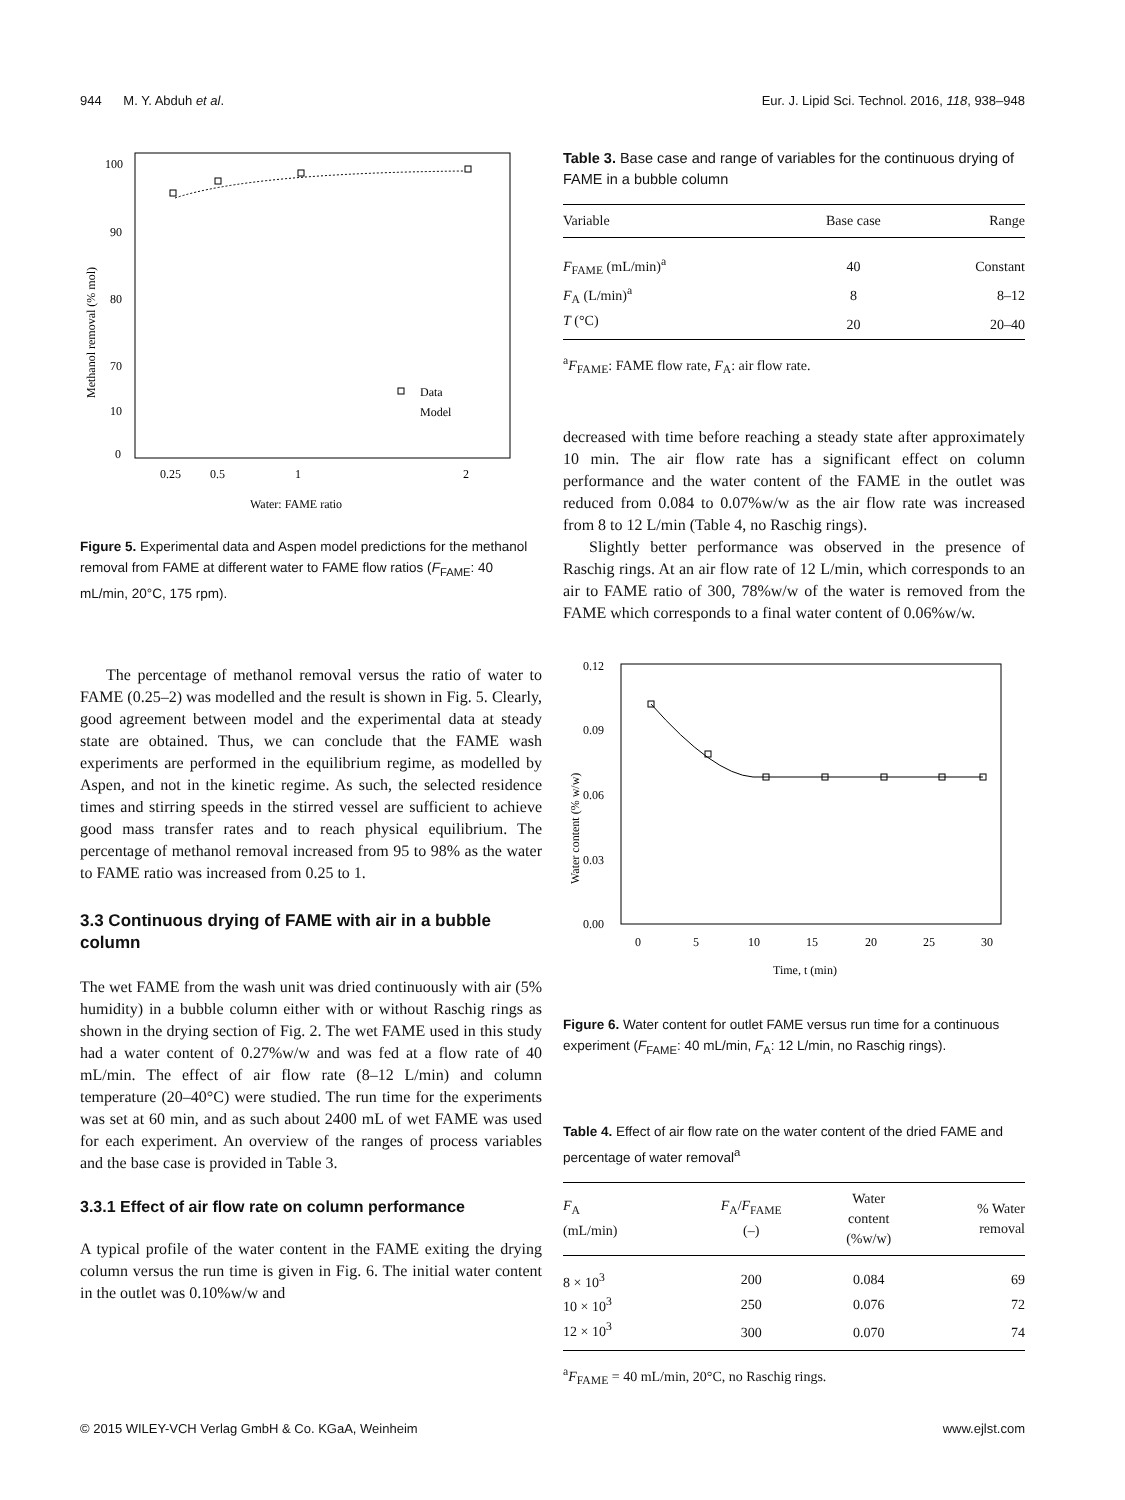944 M. Y. Abduh et al. Eur. J. Lipid Sci. Technol. 2016, 118, 938–948
100
90
80
70
10
0
0.25
0.5
1
2
Water: FAME ratio
Methanol removal (% mol)
Data
Model
Figure 5. Experimental data and Aspen model predictions for the methanol removal from FAME at different water to FAME flow ratios (F<sub>FAME</sub>: 40 mL/min, 20°C, 175 rpm).
The percentage of methanol removal versus the ratio of water to FAME (0.25–2) was modelled and the result is shown in Fig. 5. Clearly, good agreement between model and the experimental data at steady state are obtained. Thus, we can conclude that the FAME wash experiments are performed in the equilibrium regime, as modelled by Aspen, and not in the kinetic regime. As such, the selected residence times and stirring speeds in the stirred vessel are sufficient to achieve good mass transfer rates and to reach physical equilibrium. The percentage of methanol removal increased from 95 to 98% as the water to FAME ratio was increased from 0.25 to 1.
3.3 Continuous drying of FAME with air in a bubble column
The wet FAME from the wash unit was dried continuously with air (5% humidity) in a bubble column either with or without Raschig rings as shown in the drying section of Fig. 2. The wet FAME used in this study had a water content of 0.27%w/w and was fed at a flow rate of 40 mL/min. The effect of air flow rate (8–12 L/min) and column temperature (20–40°C) were studied. The run time for the experiments was set at 60 min, and as such about 2400 mL of wet FAME was used for each experiment. An overview of the ranges of process variables and the base case is provided in Table 3.
3.3.1 Effect of air flow rate on column performance
A typical profile of the water content in the FAME exiting the drying column versus the run time is given in Fig. 6. The initial water content in the outlet was 0.10%w/w and
Table 3. Base case and range of variables for the continuous drying of FAME in a bubble column
| Variable | Base case | Range |
| --- | --- | --- |
| F<sub>FAME</sub> (mL/min)<sup>a</sup> | 40 | Constant |
| F<sub>A</sub> (L/min)<sup>a</sup> | 8 | 8–12 |
| T (°C) | 20 | 20–40 |
<sup>a</sup> F<sub>FAME</sub>: FAME flow rate, F<sub>A</sub>: air flow rate.
decreased with time before reaching a steady state after approximately 10 min. The air flow rate has a significant effect on column performance and the water content of the FAME in the outlet was reduced from 0.084 to 0.07%w/w as the air flow rate was increased from 8 to 12 L/min (Table 4, no Raschig rings).
Slightly better performance was observed in the presence of Raschig rings. At an air flow rate of 12 L/min, which corresponds to an air to FAME ratio of 300, 78%w/w of the water is removed from the FAME which corresponds to a final water content of 0.06%w/w.
0.12
0.09
0.06
0.03
0.00
0
5
10
15
20
25
30
Time, t (min)
Water content (% w/w)
Figure 6. Water content for outlet FAME versus run time for a continuous experiment (F<sub>FAME</sub>: 40 mL/min, F<sub>A</sub>: 12 L/min, no Raschig rings).
Table 4. Effect of air flow rate on the water content of the dried FAME and percentage of water removal<sup>a</sup>
| F<sub>A</sub> (mL/min) | F<sub>A</sub>/ F<sub>FAME</sub> (–) | Water content (%w/w) | % Water removal |
| --- | --- | --- | --- |
| 8 × 10<sup>3</sup> | 200 | 0.084 | 69 |
| 10 × 10<sup>3</sup> | 250 | 0.076 | 72 |
| 12 × 10<sup>3</sup> | 300 | 0.070 | 74 |
<sup>a</sup> F<sub>FAME</sub> = 40 mL/min, 20°C, no Raschig rings.
© 2015 WILEY-VCH Verlag GmbH & Co. KGaA, Weinheim www.ejlst.com